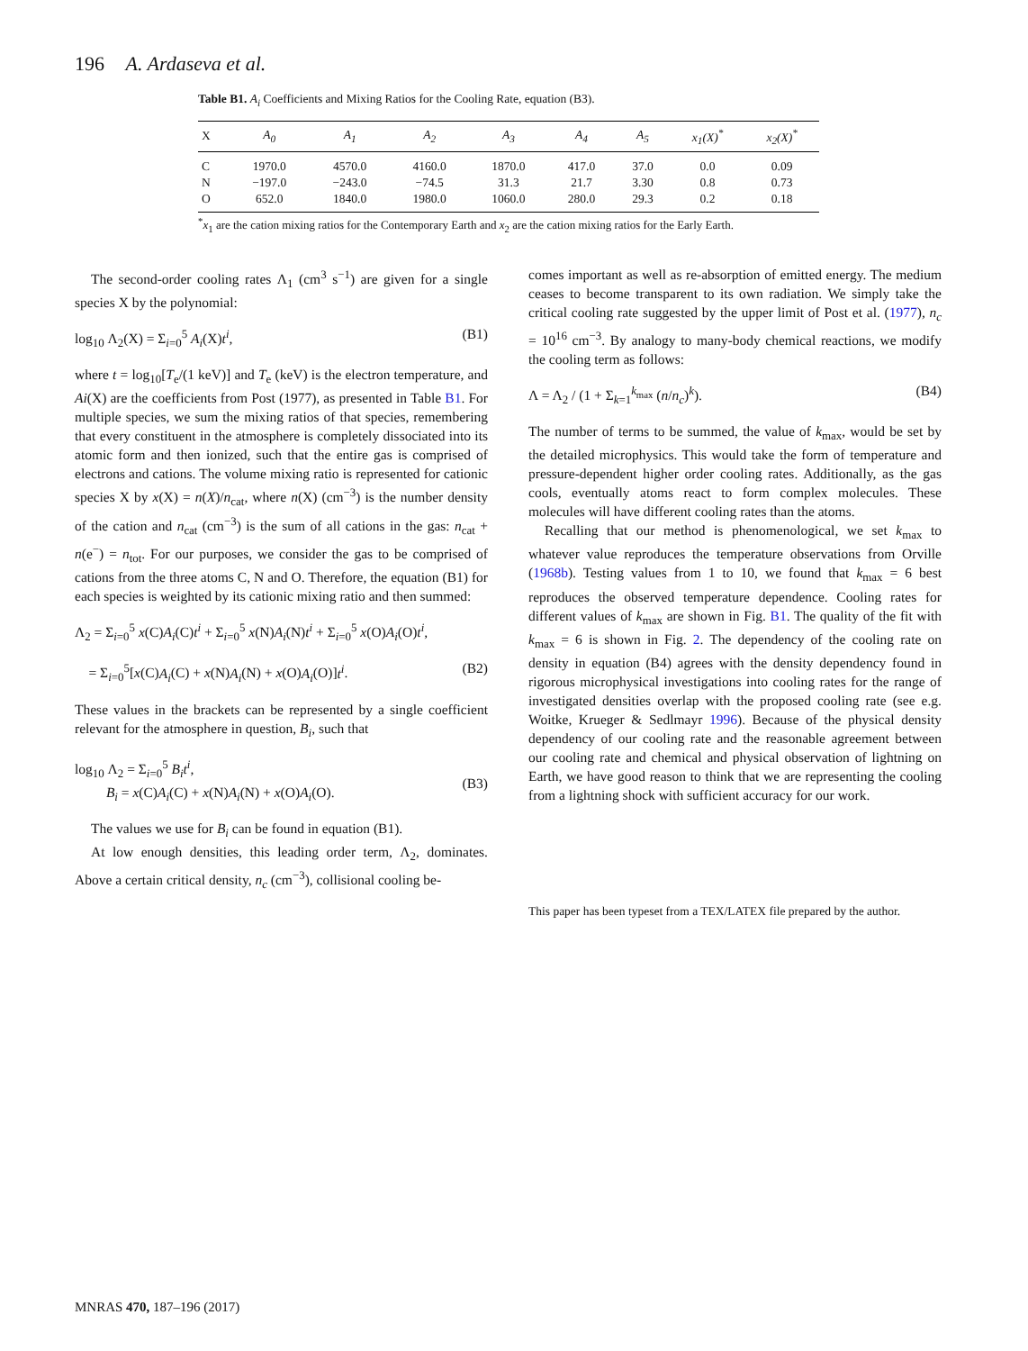196 A. Ardaseva et al.
Table B1. A<sub>i</sub> Coefficients and Mixing Ratios for the Cooling Rate, equation (B3).
| X | A<sub>0</sub> | A<sub>1</sub> | A<sub>2</sub> | A<sub>3</sub> | A<sub>4</sub> | A<sub>5</sub> | x<sub>1</sub>(X)<sup>*</sup> | x<sub>2</sub>(X)<sup>*</sup> |
| --- | --- | --- | --- | --- | --- | --- | --- | --- |
| C | 1970.0 | 4570.0 | 4160.0 | 1870.0 | 417.0 | 37.0 | 0.0 | 0.09 |
| N | −197.0 | −243.0 | −74.5 | 31.3 | 21.7 | 3.30 | 0.8 | 0.73 |
| O | 652.0 | 1840.0 | 1980.0 | 1060.0 | 280.0 | 29.3 | 0.2 | 0.18 |
<sup>*</sup> x<sub>1</sub> are the cation mixing ratios for the Contemporary Earth and x<sub>2</sub> are the cation mixing ratios for the Early Earth.
The second-order cooling rates Λ<sub>1</sub> (cm<sup>3</sup> s<sup>−1</sup>) are given for a single species X by the polynomial:
log<sub>10</sub> Λ<sub>2</sub>(X) = Σ<sub>i=0</sub><sup>5</sup> A<sub>i</sub>(X)t<sup>i</sup>, (B1)
where t = log<sub>10</sub>[T<sub>e</sub>/(1 keV)] and T<sub>e</sub> (keV) is the electron temperature, and Ai(X) are the coefficients from Post (1977), as presented in Table B1. For multiple species, we sum the mixing ratios of that species, remembering that every constituent in the atmosphere is completely dissociated into its atomic form and then ionized, such that the entire gas is comprised of electrons and cations. The volume mixing ratio is represented for cationic species X by x(X) = n(X)/n<sub>cat</sub>, where n(X) (cm<sup>−3</sup>) is the number density of the cation and n<sub>cat</sub> (cm<sup>−3</sup>) is the sum of all cations in the gas: n<sub>cat</sub> + n(e<sup>−</sup>) = n<sub>tot</sub>. For our purposes, we consider the gas to be comprised of cations from the three atoms C, N and O. Therefore, the equation (B1) for each species is weighted by its cationic mixing ratio and then summed:
Λ<sub>2</sub> = Σ<sub>i=0</sub><sup>5</sup> x(C)A<sub>i</sub>(C)t<sup>i</sup> + Σ<sub>i=0</sub><sup>5</sup> x(N)A<sub>i</sub>(N)t<sup>i</sup> + Σ<sub>i=0</sub><sup>5</sup> x(O)A<sub>i</sub>(O)t<sup>i</sup>,
= Σ<sub>i=0</sub><sup>5</sup>[x(C)A<sub>i</sub>(C) + x(N)A<sub>i</sub>(N) + x(O)A<sub>i</sub>(O)]t<sup>i</sup>. (B2)
These values in the brackets can be represented by a single coefficient relevant for the atmosphere in question, B<sub>i</sub>, such that
log<sub>10</sub> Λ<sub>2</sub> = Σ<sub>i=0</sub><sup>5</sup> B<sub>i</sub>t<sup>i</sup>,
B<sub>i</sub> = x(C)A<sub>i</sub>(C) + x(N)A<sub>i</sub>(N) + x(O)A<sub>i</sub>(O).
(B3)
The values we use for B<sub>i</sub> can be found in equation (B1).
At low enough densities, this leading order term, Λ<sub>2</sub>, dominates. Above a certain critical density, n<sub>c</sub> (cm<sup>−3</sup>), collisional cooling be-
comes important as well as re-absorption of emitted energy. The medium ceases to become transparent to its own radiation. We simply take the critical cooling rate suggested by the upper limit of Post et al. (1977), n<sub>c</sub> = 10<sup>16</sup> cm<sup>−3</sup>. By analogy to many-body chemical reactions, we modify the cooling term as follows:
Λ = Λ<sub>2</sub> / (1 + Σ<sub>k=1</sub><sup>k<sub>max</sub></sup> (n/n<sub>c</sub>)<sup>k</sup>). (B4)
The number of terms to be summed, the value of k<sub>max</sub>, would be set by the detailed microphysics. This would take the form of temperature and pressure-dependent higher order cooling rates. Additionally, as the gas cools, eventually atoms react to form complex molecules. These molecules will have different cooling rates than the atoms.
Recalling that our method is phenomenological, we set k<sub>max</sub> to whatever value reproduces the temperature observations from Orville (1968b). Testing values from 1 to 10, we found that k<sub>max</sub> = 6 best reproduces the observed temperature dependence. Cooling rates for different values of k<sub>max</sub> are shown in Fig. B1. The quality of the fit with k<sub>max</sub> = 6 is shown in Fig. 2. The dependency of the cooling rate on density in equation (B4) agrees with the density dependency found in rigorous microphysical investigations into cooling rates for the range of investigated densities overlap with the proposed cooling rate (see e.g. Woitke, Krueger & Sedlmayr 1996). Because of the physical density dependency of our cooling rate and the reasonable agreement between our cooling rate and chemical and physical observation of lightning on Earth, we have good reason to think that we are representing the cooling from a lightning shock with sufficient accuracy for our work.
This paper has been typeset from a TEX/LATEX file prepared by the author.
MNRAS 470, 187–196 (2017)